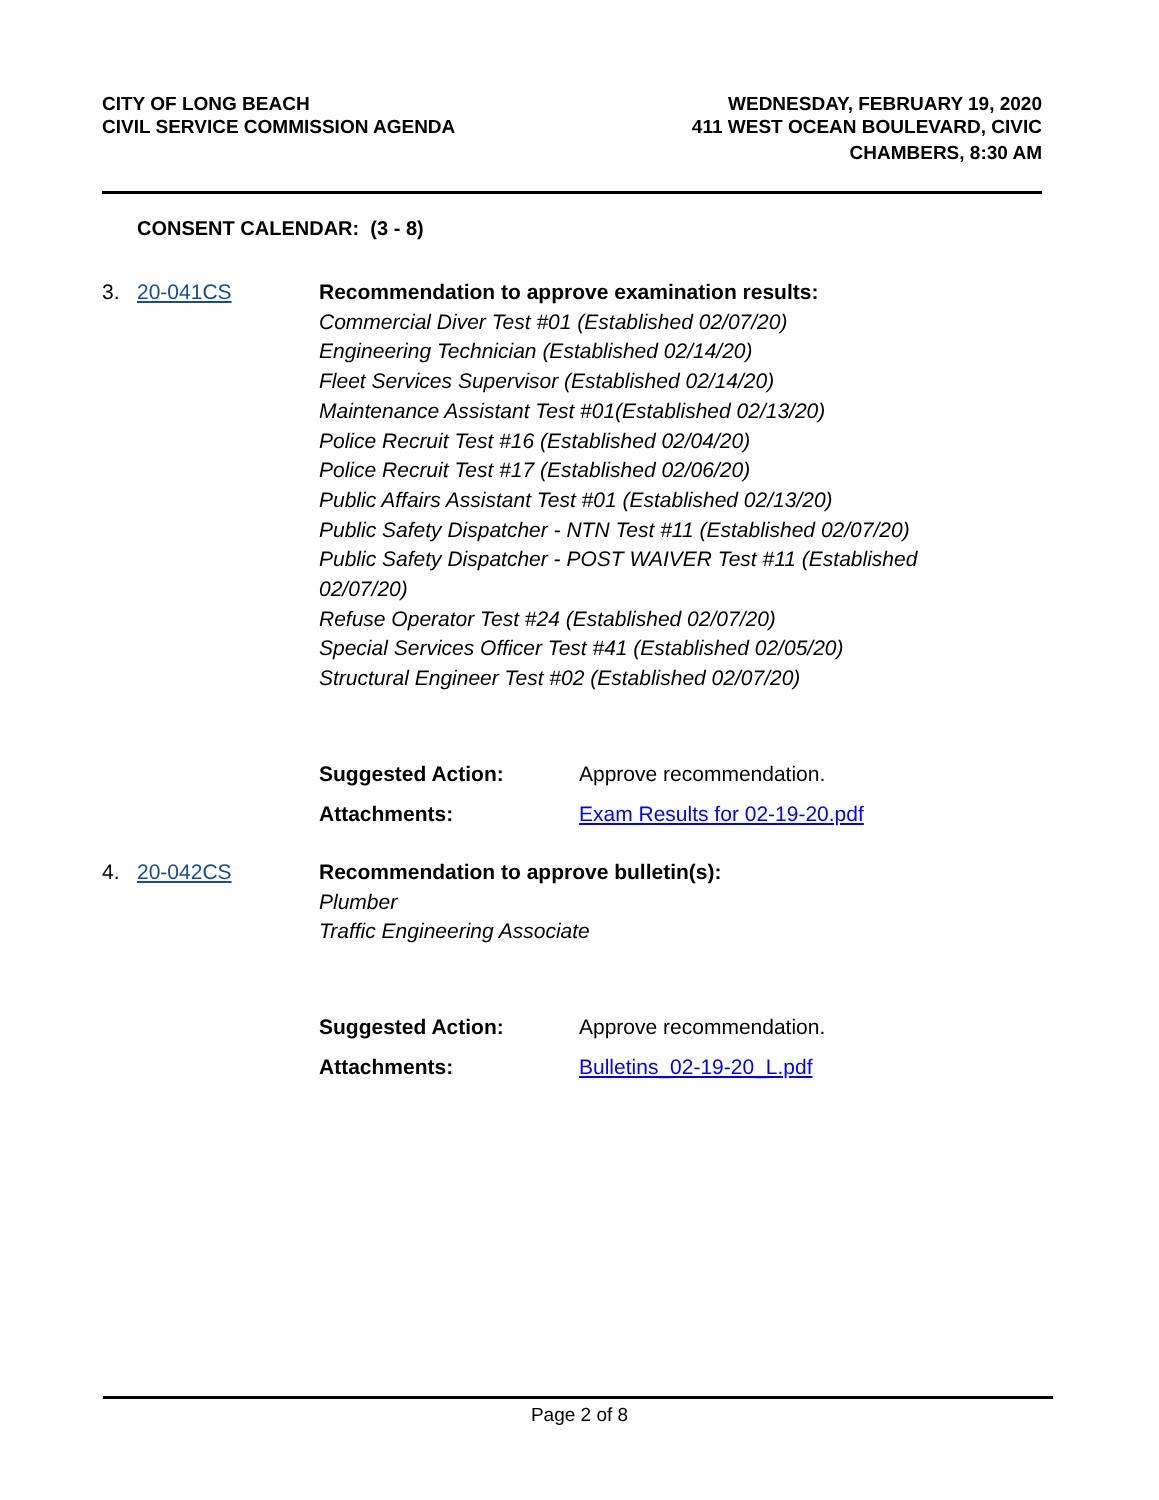CITY OF LONG BEACH
CIVIL SERVICE COMMISSION AGENDA
WEDNESDAY, FEBRUARY 19, 2020
411 WEST OCEAN BOULEVARD, CIVIC
CHAMBERS, 8:30 AM
CONSENT CALENDAR: (3 - 8)
3. 20-041CS Recommendation to approve examination results:
Commercial Diver Test #01 (Established 02/07/20)
Engineering Technician (Established 02/14/20)
Fleet Services Supervisor (Established 02/14/20)
Maintenance Assistant Test #01(Established 02/13/20)
Police Recruit Test #16 (Established 02/04/20)
Police Recruit Test #17 (Established 02/06/20)
Public Affairs Assistant Test #01 (Established 02/13/20)
Public Safety Dispatcher - NTN Test #11 (Established 02/07/20)
Public Safety Dispatcher - POST WAIVER Test #11 (Established
02/07/20)
Refuse Operator Test #24 (Established 02/07/20)
Special Services Officer Test #41 (Established 02/05/20)
Structural Engineer Test #02 (Established 02/07/20)
Suggested Action: Approve recommendation.
Attachments: Exam Results for 02-19-20.pdf
4. 20-042CS Recommendation to approve bulletin(s):
Plumber
Traffic Engineering Associate
Suggested Action: Approve recommendation.
Attachments: Bulletins_02-19-20_L.pdf
Page 2 of 8